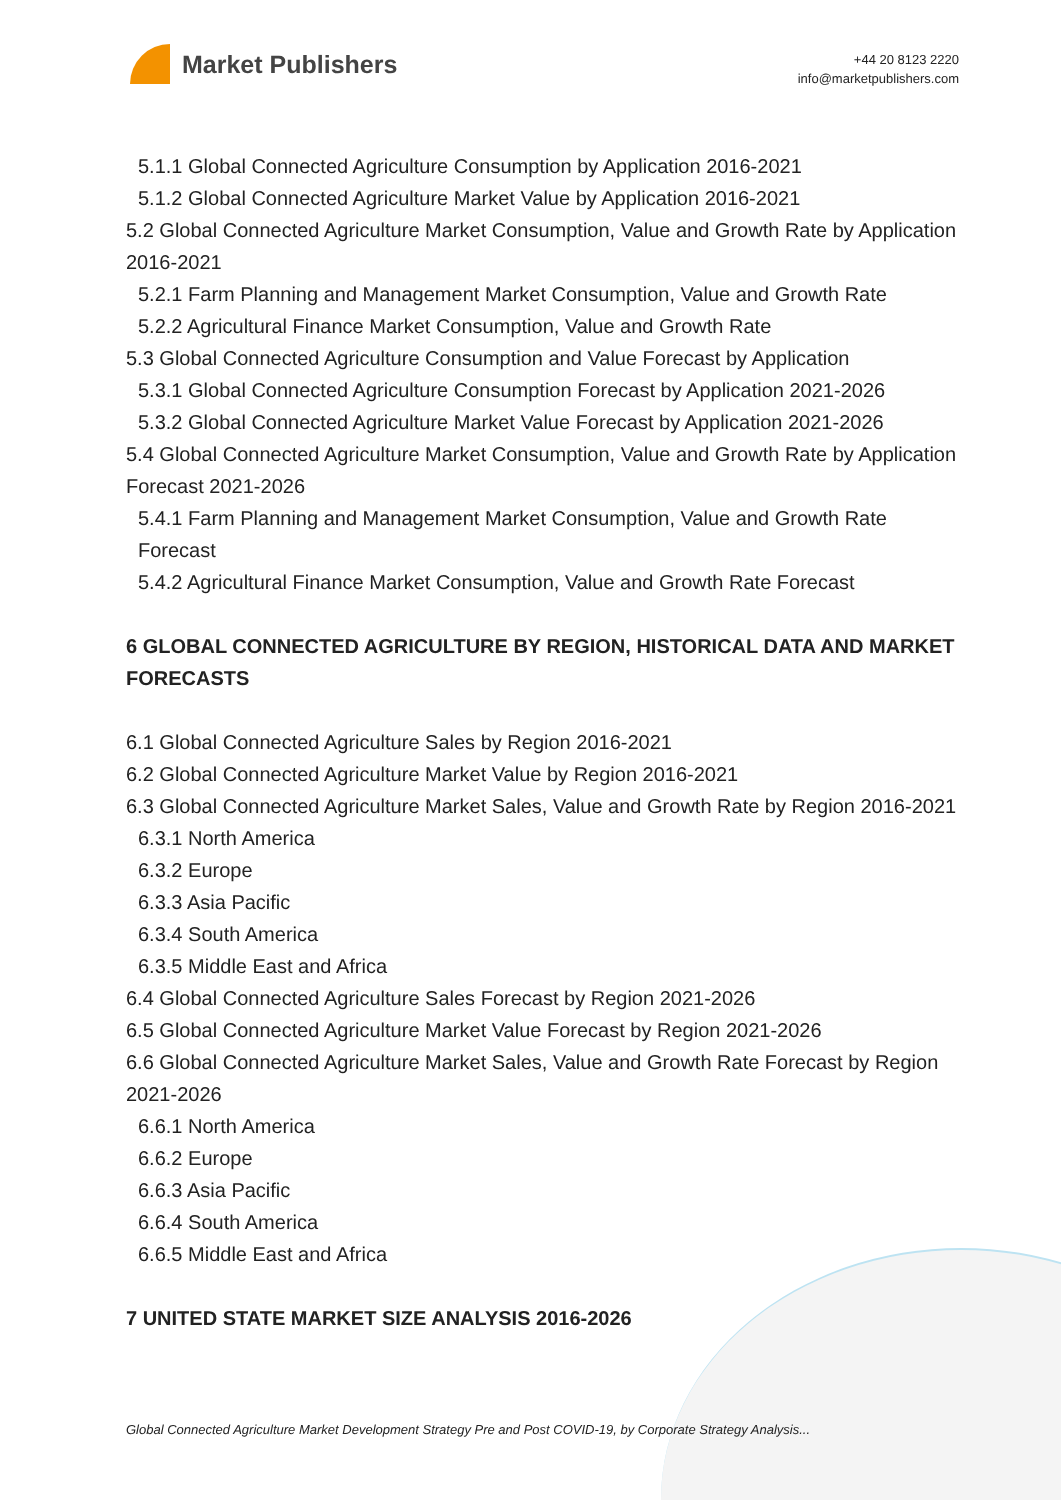Market Publishers
+44 20 8123 2220
info@marketpublishers.com
5.1.1 Global Connected Agriculture Consumption by Application 2016-2021
5.1.2 Global Connected Agriculture Market Value by Application 2016-2021
5.2 Global Connected Agriculture Market Consumption, Value and Growth Rate by Application 2016-2021
5.2.1 Farm Planning and Management Market Consumption, Value and Growth Rate
5.2.2 Agricultural Finance Market Consumption, Value and Growth Rate
5.3 Global Connected Agriculture Consumption and Value Forecast by Application
5.3.1 Global Connected Agriculture Consumption Forecast by Application 2021-2026
5.3.2 Global Connected Agriculture Market Value Forecast by Application 2021-2026
5.4 Global Connected Agriculture Market Consumption, Value and Growth Rate by Application Forecast 2021-2026
5.4.1 Farm Planning and Management Market Consumption, Value and Growth Rate Forecast
5.4.2 Agricultural Finance Market Consumption, Value and Growth Rate Forecast
6 GLOBAL CONNECTED AGRICULTURE BY REGION, HISTORICAL DATA AND MARKET FORECASTS
6.1 Global Connected Agriculture Sales by Region 2016-2021
6.2 Global Connected Agriculture Market Value by Region 2016-2021
6.3 Global Connected Agriculture Market Sales, Value and Growth Rate by Region 2016-2021
6.3.1 North America
6.3.2 Europe
6.3.3 Asia Pacific
6.3.4 South America
6.3.5 Middle East and Africa
6.4 Global Connected Agriculture Sales Forecast by Region 2021-2026
6.5 Global Connected Agriculture Market Value Forecast by Region 2021-2026
6.6 Global Connected Agriculture Market Sales, Value and Growth Rate Forecast by Region 2021-2026
6.6.1 North America
6.6.2 Europe
6.6.3 Asia Pacific
6.6.4 South America
6.6.5 Middle East and Africa
7 UNITED STATE MARKET SIZE ANALYSIS 2016-2026
Global Connected Agriculture Market Development Strategy Pre and Post COVID-19, by Corporate Strategy Analysis...